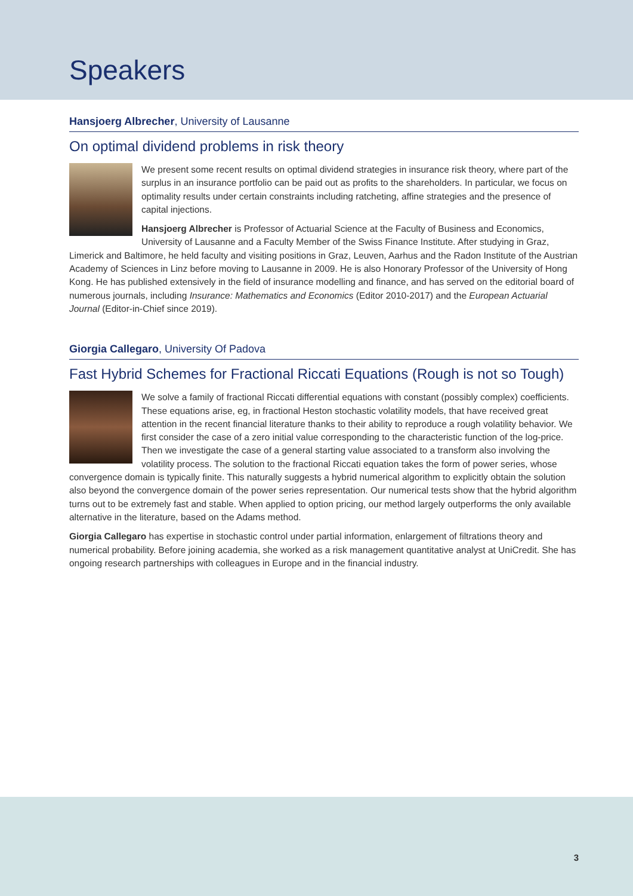Speakers
Hansjoerg Albrecher, University of Lausanne
On optimal dividend problems in risk theory
We present some recent results on optimal dividend strategies in insurance risk theory, where part of the surplus in an insurance portfolio can be paid out as profits to the shareholders. In particular, we focus on optimality results under certain constraints including ratcheting, affine strategies and the presence of capital injections.
Hansjoerg Albrecher is Professor of Actuarial Science at the Faculty of Business and Economics, University of Lausanne and a Faculty Member of the Swiss Finance Institute. After studying in Graz, Limerick and Baltimore, he held faculty and visiting positions in Graz, Leuven, Aarhus and the Radon Institute of the Austrian Academy of Sciences in Linz before moving to Lausanne in 2009. He is also Honorary Professor of the University of Hong Kong. He has published extensively in the field of insurance modelling and finance, and has served on the editorial board of numerous journals, including Insurance: Mathematics and Economics (Editor 2010-2017) and the European Actuarial Journal (Editor-in-Chief since 2019).
Giorgia Callegaro, University Of Padova
Fast Hybrid Schemes for Fractional Riccati Equations (Rough is not so Tough)
We solve a family of fractional Riccati differential equations with constant (possibly complex) coefficients. These equations arise, eg, in fractional Heston stochastic volatility models, that have received great attention in the recent financial literature thanks to their ability to reproduce a rough volatility behavior. We first consider the case of a zero initial value corresponding to the characteristic function of the log-price. Then we investigate the case of a general starting value associated to a transform also involving the volatility process. The solution to the fractional Riccati equation takes the form of power series, whose convergence domain is typically finite. This naturally suggests a hybrid numerical algorithm to explicitly obtain the solution also beyond the convergence domain of the power series representation. Our numerical tests show that the hybrid algorithm turns out to be extremely fast and stable. When applied to option pricing, our method largely outperforms the only available alternative in the literature, based on the Adams method.
Giorgia Callegaro has expertise in stochastic control under partial information, enlargement of filtrations theory and numerical probability. Before joining academia, she worked as a risk management quantitative analyst at UniCredit. She has ongoing research partnerships with colleagues in Europe and in the financial industry.
3